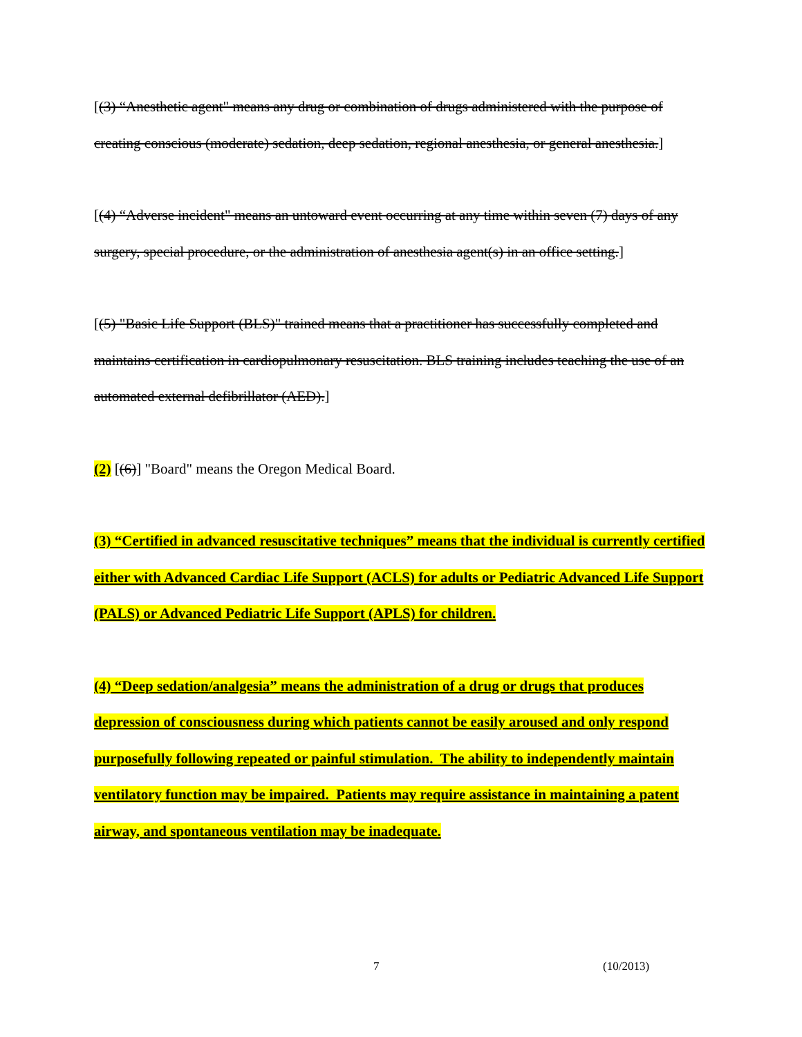[(3) “Anesthetic agent" means any drug or combination of drugs administered with the purpose of creating conscious (moderate) sedation, deep sedation, regional anesthesia, or general anesthesia.]
[(4) “Adverse incident" means an untoward event occurring at any time within seven (7) days of any surgery, special procedure, or the administration of anesthesia agent(s) in an office setting.]
[(5) "Basic Life Support (BLS)" trained means that a practitioner has successfully completed and maintains certification in cardiopulmonary resuscitation. BLS training includes teaching the use of an automated external defibrillator (AED).]
(2) [(6)] "Board" means the Oregon Medical Board.
(3) “Certified in advanced resuscitative techniques” means that the individual is currently certified either with Advanced Cardiac Life Support (ACLS) for adults or Pediatric Advanced Life Support (PALS) or Advanced Pediatric Life Support (APLS) for children.
(4) “Deep sedation/analgesia” means the administration of a drug or drugs that produces depression of consciousness during which patients cannot be easily aroused and only respond purposefully following repeated or painful stimulation. The ability to independently maintain ventilatory function may be impaired. Patients may require assistance in maintaining a patent airway, and spontaneous ventilation may be inadequate.
7 (10/2013)